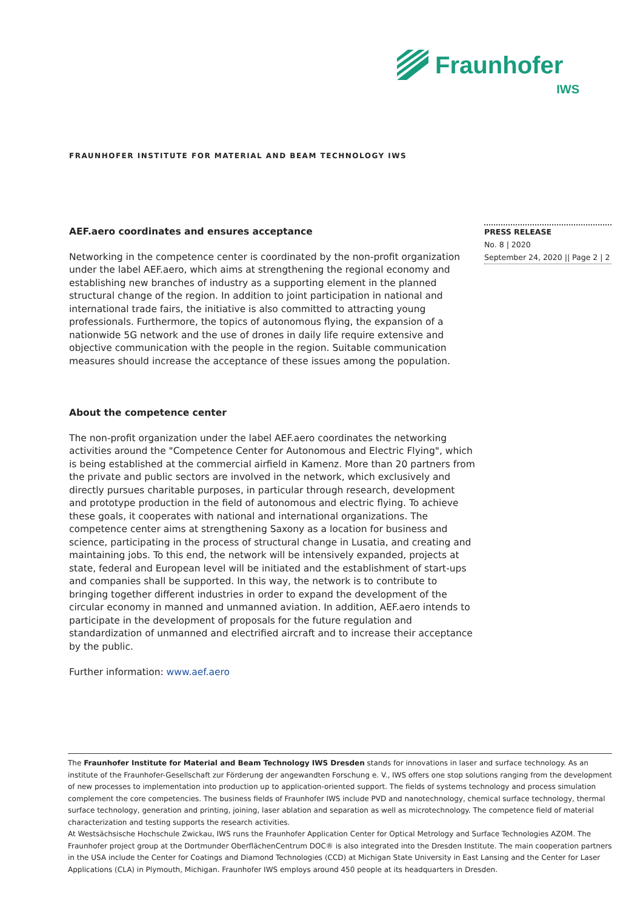Fraunhofer
IWS
FRAUNHOFER INSTITUTE FOR MATERIAL AND BEAM TECHNOLOGY IWS
PRESS RELEASE
No. 8 | 2020
September 24, 2020 || Page 2 | 2
AEF.aero coordinates and ensures acceptance
Networking in the competence center is coordinated by the non-profit organization under the label AEF.aero, which aims at strengthening the regional economy and establishing new branches of industry as a supporting element in the planned structural change of the region. In addition to joint participation in national and international trade fairs, the initiative is also committed to attracting young professionals. Furthermore, the topics of autonomous flying, the expansion of a nationwide 5G network and the use of drones in daily life require extensive and objective communication with the people in the region. Suitable communication measures should increase the acceptance of these issues among the population.
About the competence center
The non-profit organization under the label AEF.aero coordinates the networking activities around the "Competence Center for Autonomous and Electric Flying", which is being established at the commercial airfield in Kamenz. More than 20 partners from the private and public sectors are involved in the network, which exclusively and directly pursues charitable purposes, in particular through research, development and prototype production in the field of autonomous and electric flying. To achieve these goals, it cooperates with national and international organizations. The competence center aims at strengthening Saxony as a location for business and science, participating in the process of structural change in Lusatia, and creating and maintaining jobs. To this end, the network will be intensively expanded, projects at state, federal and European level will be initiated and the establishment of start-ups and companies shall be supported. In this way, the network is to contribute to bringing together different industries in order to expand the development of the circular economy in manned and unmanned aviation. In addition, AEF.aero intends to participate in the development of proposals for the future regulation and standardization of unmanned and electrified aircraft and to increase their acceptance by the public.
Further information: www.aef.aero
The Fraunhofer Institute for Material and Beam Technology IWS Dresden stands for innovations in laser and surface technology. As an institute of the Fraunhofer-Gesellschaft zur Förderung der angewandten Forschung e. V., IWS offers one stop solutions ranging from the development of new processes to implementation into production up to application-oriented support. The fields of systems technology and process simulation complement the core competencies. The business fields of Fraunhofer IWS include PVD and nanotechnology, chemical surface technology, thermal surface technology, generation and printing, joining, laser ablation and separation as well as microtechnology. The competence field of material characterization and testing supports the research activities.
At Westsächsische Hochschule Zwickau, IWS runs the Fraunhofer Application Center for Optical Metrology and Surface Technologies AZOM. The Fraunhofer project group at the Dortmunder OberflächenCentrum DOC® is also integrated into the Dresden Institute. The main cooperation partners in the USA include the Center for Coatings and Diamond Technologies (CCD) at Michigan State University in East Lansing and the Center for Laser Applications (CLA) in Plymouth, Michigan. Fraunhofer IWS employs around 450 people at its headquarters in Dresden.